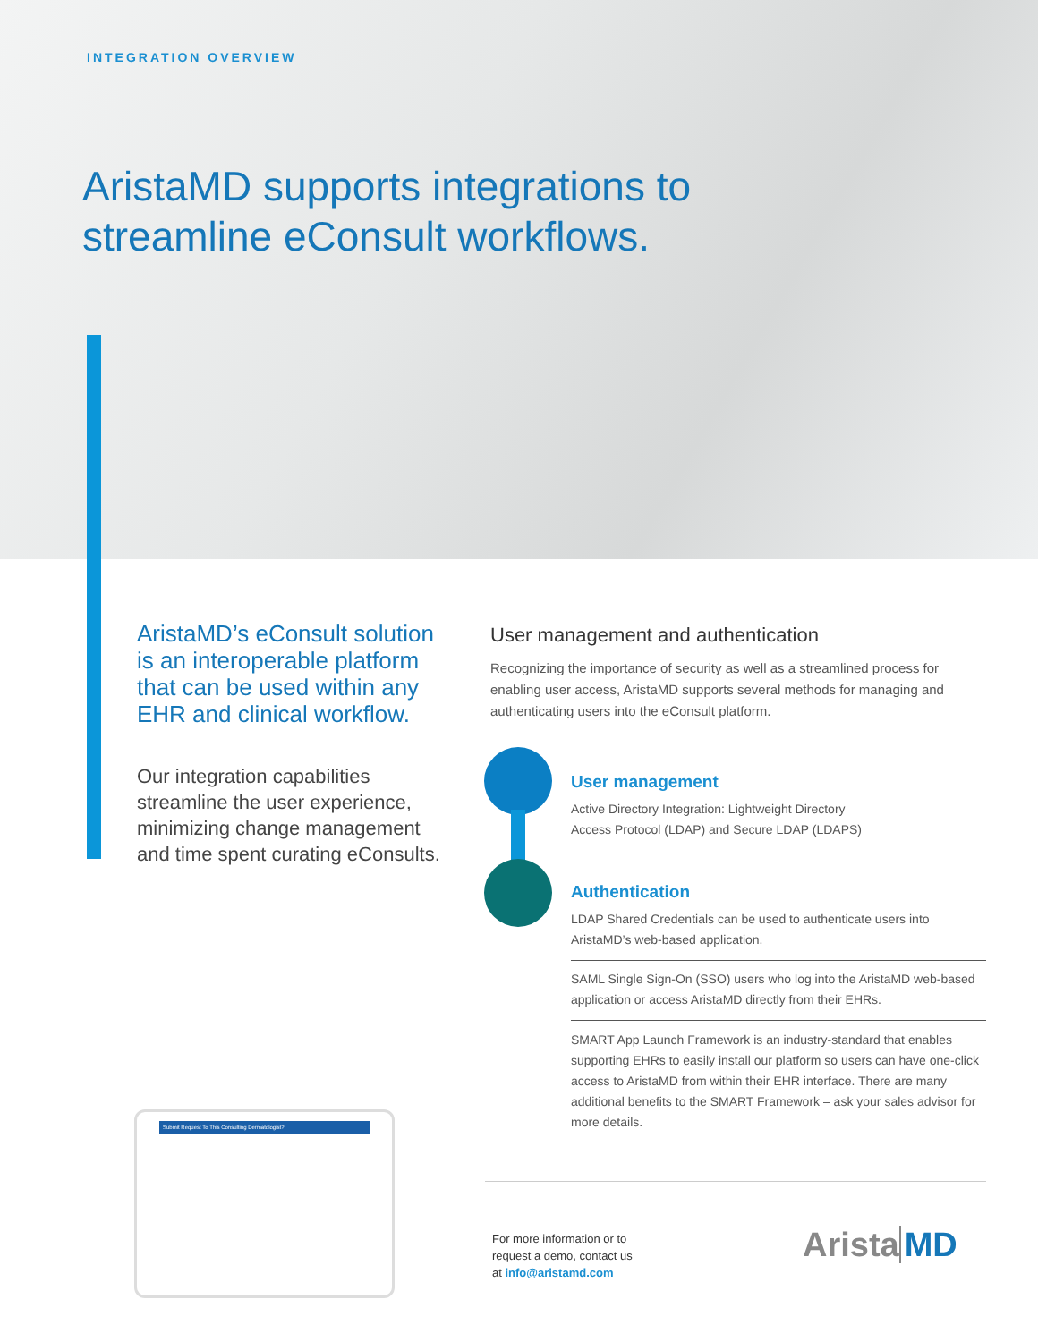INTEGRATION OVERVIEW
AristaMD supports integrations to
streamline eConsult workflows.
AristaMD’s eConsult solution is an interoperable platform that can be used within any EHR and clinical workflow.
Our integration capabilities streamline the user experience, minimizing change management and time spent curating eConsults.
User management and authentication
Recognizing the importance of security as well as a streamlined process for enabling user access, AristaMD supports several methods for managing and authenticating users into the eConsult platform.
User management
Active Directory Integration: Lightweight Directory
Access Protocol (LDAP) and Secure LDAP (LDAPS)
Authentication
LDAP Shared Credentials can be used to authenticate users into AristaMD’s web-based application.
SAML Single Sign-On (SSO) users who log into the AristaMD web-based application or access AristaMD directly from their EHRs.
SMART App Launch Framework is an industry-standard that enables supporting EHRs to easily install our platform so users can have one-click access to AristaMD from within their EHR interface. There are many additional benefits to the SMART Framework – ask your sales advisor for more details.
Submit Request To This Consulting Dermatologist?
For more information or to
request a demo, contact us
at info@aristamd.com
Arista MD